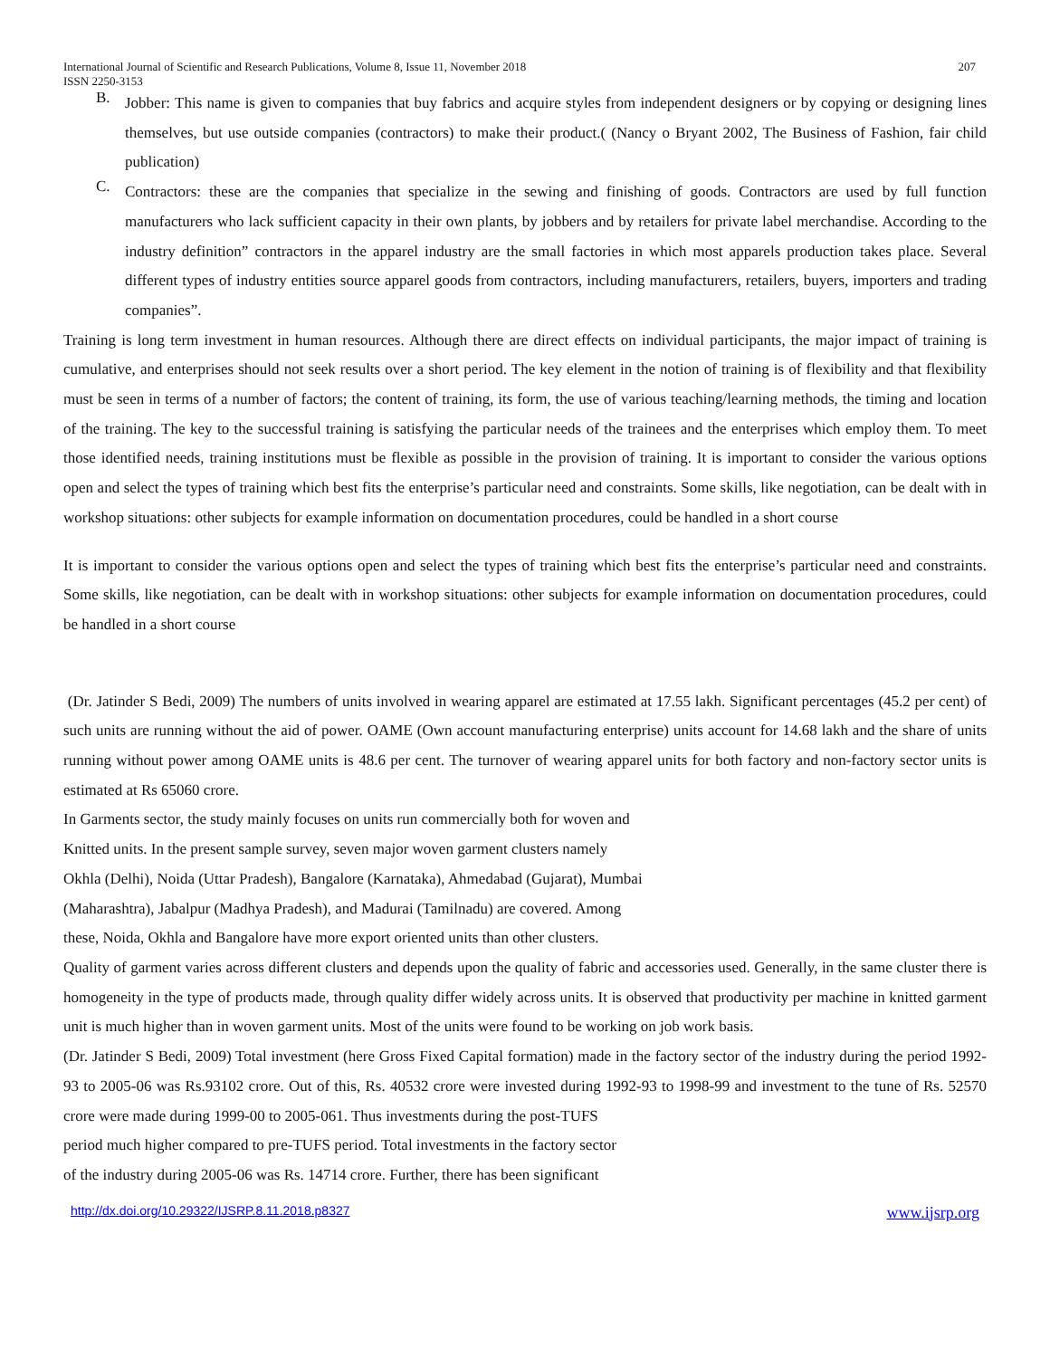International Journal of Scientific and Research Publications, Volume 8, Issue 11, November 2018
ISSN 2250-3153
207
B.
Jobber: This name is given to companies that buy fabrics and acquire styles from independent designers or by copying or designing lines themselves, but use outside companies (contractors) to make their product.( (Nancy o Bryant 2002, The Business of Fashion, fair child publication)
C.
Contractors: these are the companies that specialize in the sewing and finishing of goods. Contractors are used by full function manufacturers who lack sufficient capacity in their own plants, by jobbers and by retailers for private label merchandise. According to the industry definition” contractors in the apparel industry are the small factories in which most apparels production takes place. Several different types of industry entities source apparel goods from contractors, including manufacturers, retailers, buyers, importers and trading companies”.
Training is long term investment in human resources. Although there are direct effects on individual participants, the major impact of training is cumulative, and enterprises should not seek results over a short period. The key element in the notion of training is of flexibility and that flexibility must be seen in terms of a number of factors; the content of training, its form, the use of various teaching/learning methods, the timing and location of the training. The key to the successful training is satisfying the particular needs of the trainees and the enterprises which employ them. To meet those identified needs, training institutions must be flexible as possible in the provision of training. It is important to consider the various options open and select the types of training which best fits the enterprise’s particular need and constraints. Some skills, like negotiation, can be dealt with in workshop situations: other subjects for example information on documentation procedures, could be handled in a short course
It is important to consider the various options open and select the types of training which best fits the enterprise’s particular need and constraints. Some skills, like negotiation, can be dealt with in workshop situations: other subjects for example information on documentation procedures, could be handled in a short course
(Dr. Jatinder S Bedi, 2009) The numbers of units involved in wearing apparel are estimated at 17.55 lakh. Significant percentages (45.2 per cent) of such units are running without the aid of power. OAME (Own account manufacturing enterprise) units account for 14.68 lakh and the share of units running without power among OAME units is 48.6 per cent. The turnover of wearing apparel units for both factory and non-factory sector units is estimated at Rs 65060 crore.
In Garments sector, the study mainly focuses on units run commercially both for woven and
Knitted units. In the present sample survey, seven major woven garment clusters namely
Okhla (Delhi), Noida (Uttar Pradesh), Bangalore (Karnataka), Ahmedabad (Gujarat), Mumbai
(Maharashtra), Jabalpur (Madhya Pradesh), and Madurai (Tamilnadu) are covered. Among
these, Noida, Okhla and Bangalore have more export oriented units than other clusters.
Quality of garment varies across different clusters and depends upon the quality of fabric and accessories used. Generally, in the same cluster there is homogeneity in the type of products made, through quality differ widely across units. It is observed that productivity per machine in knitted garment unit is much higher than in woven garment units. Most of the units were found to be working on job work basis.
(Dr. Jatinder S Bedi, 2009) Total investment (here Gross Fixed Capital formation) made in the factory sector of the industry during the period 1992-93 to 2005-06 was Rs.93102 crore. Out of this, Rs. 40532 crore were invested during 1992-93 to 1998-99 and investment to the tune of Rs. 52570 crore were made during 1999-00 to 2005-061. Thus investments during the post-TUFS
period much higher compared to pre-TUFS period. Total investments in the factory sector
of the industry during 2005-06 was Rs. 14714 crore. Further, there has been significant
http://dx.doi.org/10.29322/IJSRP.8.11.2018.p8327 www.ijsrp.org